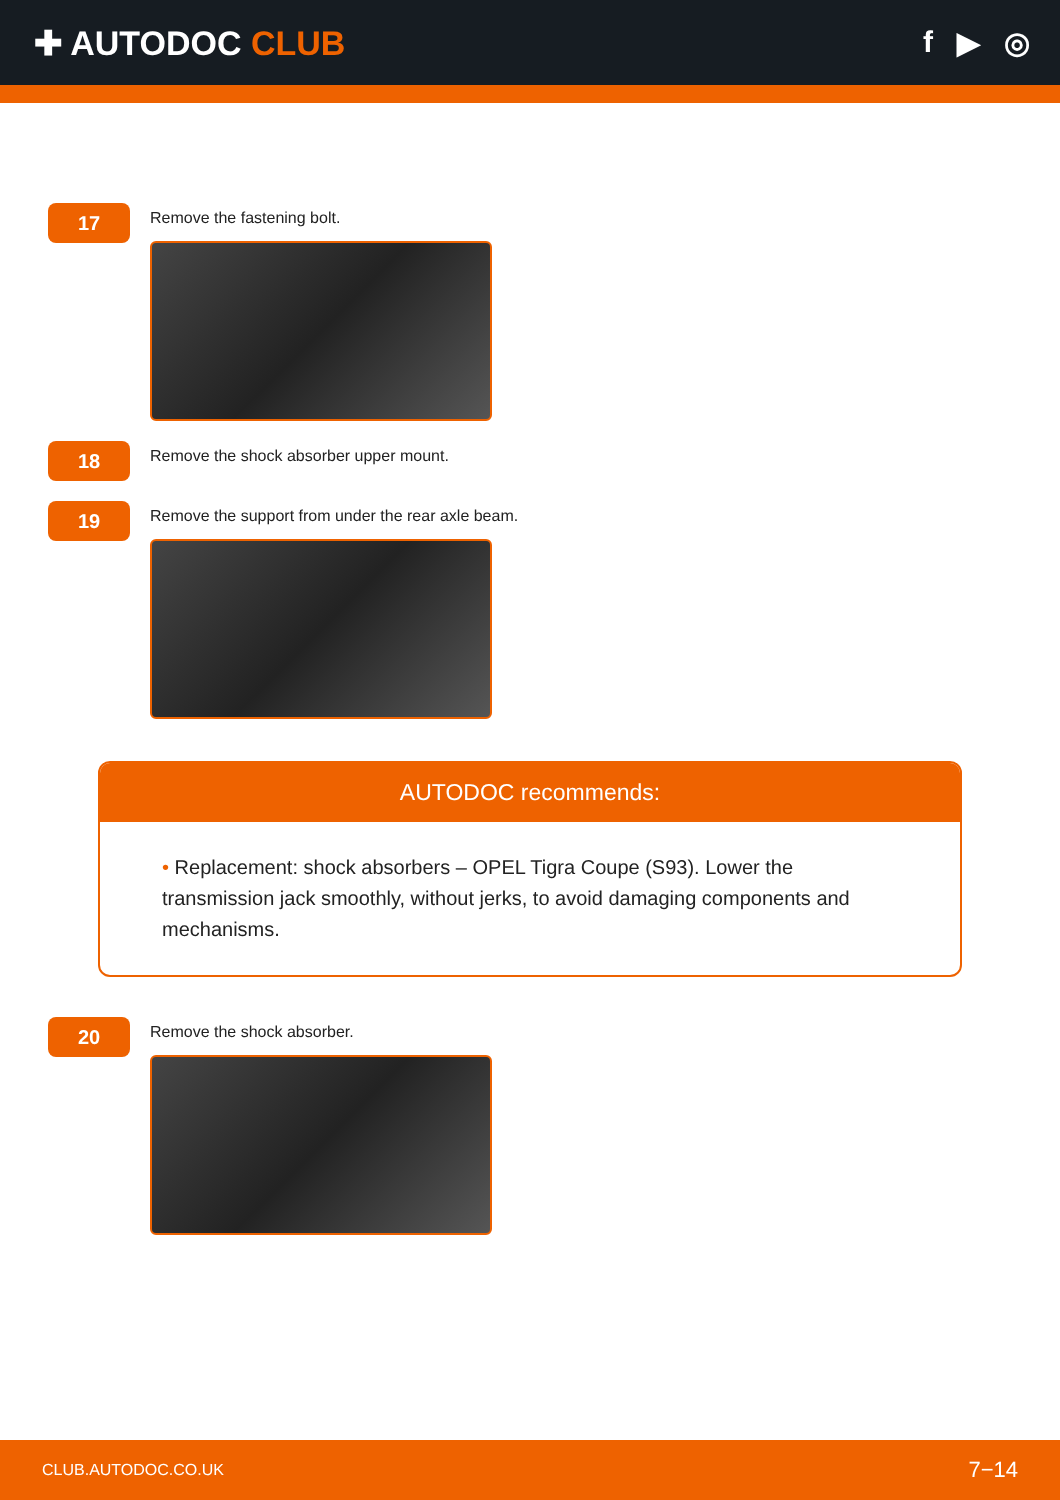✚ AUTODOC CLUB f ▶ ◎
17
Remove the fastening bolt.
18
Remove the shock absorber upper mount.
19
Remove the support from under the rear axle beam.
AUTODOC recommends:
• Replacement: shock absorbers – OPEL Tigra Coupe (S93). Lower the transmission jack smoothly, without jerks, to avoid damaging components and mechanisms.
20
Remove the shock absorber.
CLUB.AUTODOC.CO.UK 7−14